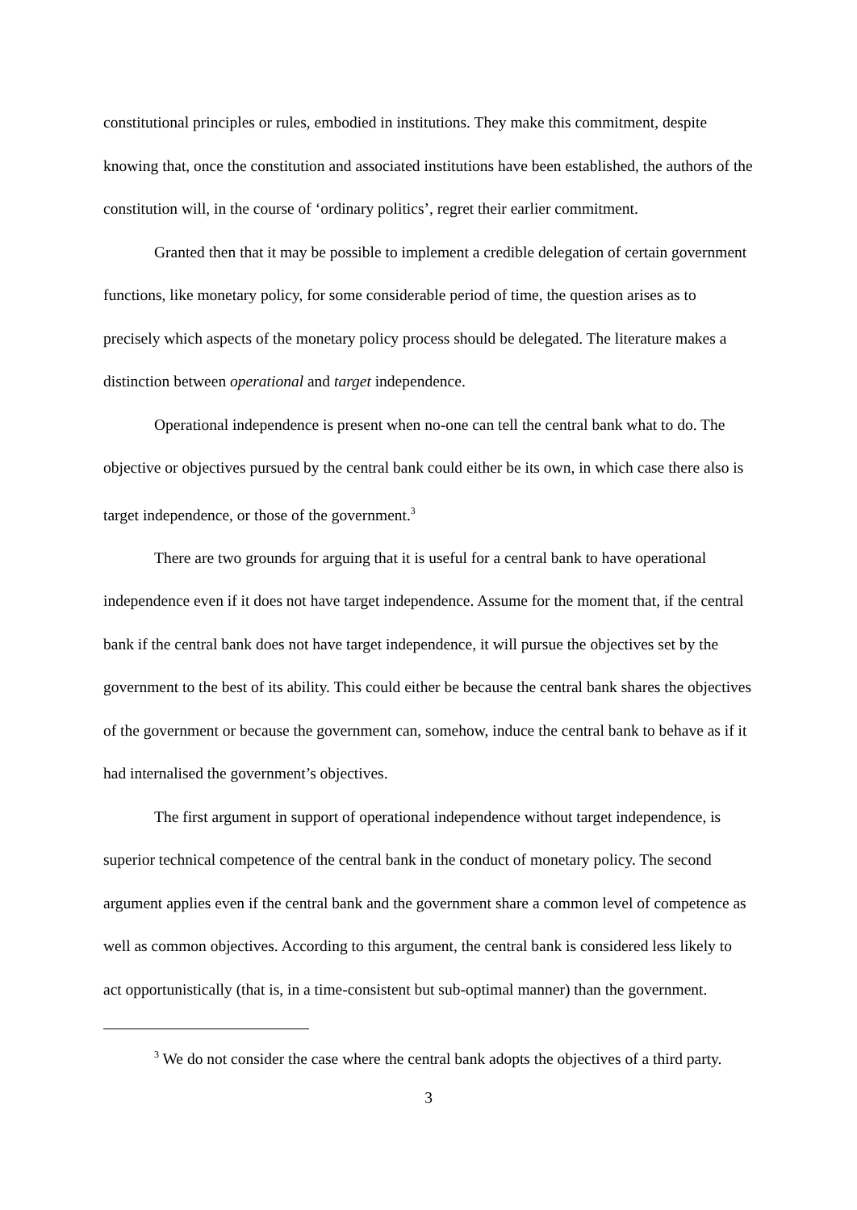constitutional principles or rules, embodied in institutions. They make this commitment, despite knowing that, once the constitution and associated institutions have been established, the authors of the constitution will, in the course of ‘ordinary politics’, regret their earlier commitment.
Granted then that it may be possible to implement a credible delegation of certain government functions, like monetary policy, for some considerable period of time, the question arises as to precisely which aspects of the monetary policy process should be delegated. The literature makes a distinction between operational and target independence.
Operational independence is present when no-one can tell the central bank what to do. The objective or objectives pursued by the central bank could either be its own, in which case there also is target independence, or those of the government.<sup>3</sup>
There are two grounds for arguing that it is useful for a central bank to have operational independence even if it does not have target independence. Assume for the moment that, if the central bank if the central bank does not have target independence, it will pursue the objectives set by the government to the best of its ability. This could either be because the central bank shares the objectives of the government or because the government can, somehow, induce the central bank to behave as if it had internalised the government’s objectives.
The first argument in support of operational independence without target independence, is superior technical competence of the central bank in the conduct of monetary policy. The second argument applies even if the central bank and the government share a common level of competence as well as common objectives. According to this argument, the central bank is considered less likely to act opportunistically (that is, in a time-consistent but sub-optimal manner) than the government.
<sup>3</sup> We do not consider the case where the central bank adopts the objectives of a third party.
3